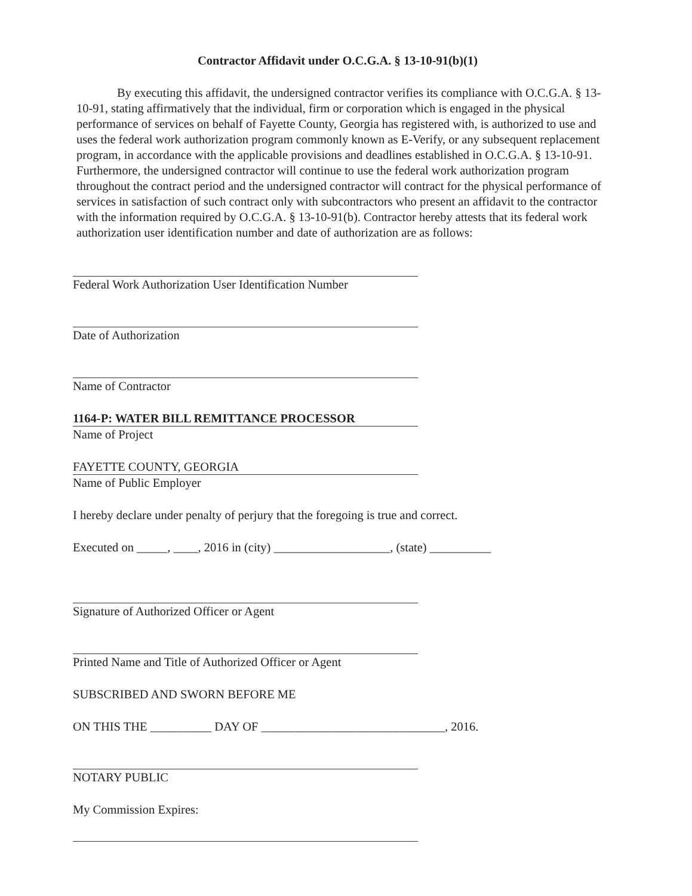Contractor Affidavit under O.C.G.A. § 13-10-91(b)(1)
By executing this affidavit, the undersigned contractor verifies its compliance with O.C.G.A. § 13-10-91, stating affirmatively that the individual, firm or corporation which is engaged in the physical performance of services on behalf of Fayette County, Georgia has registered with, is authorized to use and uses the federal work authorization program commonly known as E-Verify, or any subsequent replacement program, in accordance with the applicable provisions and deadlines established in O.C.G.A. § 13-10-91. Furthermore, the undersigned contractor will continue to use the federal work authorization program throughout the contract period and the undersigned contractor will contract for the physical performance of services in satisfaction of such contract only with subcontractors who present an affidavit to the contractor with the information required by O.C.G.A. § 13-10-91(b). Contractor hereby attests that its federal work authorization user identification number and date of authorization are as follows:
Federal Work Authorization User Identification Number
Date of Authorization
Name of Contractor
1164-P: WATER BILL REMITTANCE PROCESSOR
Name of Project
FAYETTE COUNTY, GEORGIA
Name of Public Employer
I hereby declare under penalty of perjury that the foregoing is true and correct.
Executed on _____, ____, 2016 in (city) ___________________, (state) __________
Signature of Authorized Officer or Agent
Printed Name and Title of Authorized Officer or Agent
SUBSCRIBED AND SWORN BEFORE ME
ON THIS THE __________ DAY OF ______________________________, 2016.
NOTARY PUBLIC
My Commission Expires: